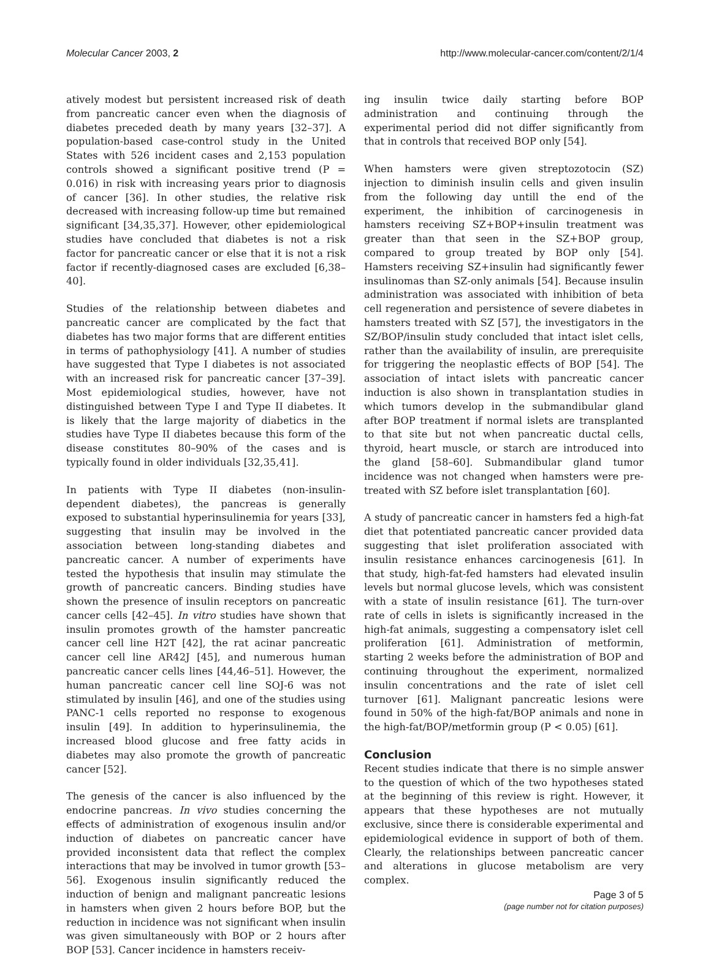Molecular Cancer 2003, 2 http://www.molecular-cancer.com/content/2/1/4
atively modest but persistent increased risk of death from pancreatic cancer even when the diagnosis of diabetes preceded death by many years [32–37]. A population-based case-control study in the United States with 526 incident cases and 2,153 population controls showed a significant positive trend (P = 0.016) in risk with increasing years prior to diagnosis of cancer [36]. In other studies, the relative risk decreased with increasing follow-up time but remained significant [34,35,37]. However, other epidemiological studies have concluded that diabetes is not a risk factor for pancreatic cancer or else that it is not a risk factor if recently-diagnosed cases are excluded [6,38–40].
Studies of the relationship between diabetes and pancreatic cancer are complicated by the fact that diabetes has two major forms that are different entities in terms of pathophysiology [41]. A number of studies have suggested that Type I diabetes is not associated with an increased risk for pancreatic cancer [37–39]. Most epidemiological studies, however, have not distinguished between Type I and Type II diabetes. It is likely that the large majority of diabetics in the studies have Type II diabetes because this form of the disease constitutes 80–90% of the cases and is typically found in older individuals [32,35,41].
In patients with Type II diabetes (non-insulin-dependent diabetes), the pancreas is generally exposed to substantial hyperinsulinemia for years [33], suggesting that insulin may be involved in the association between long-standing diabetes and pancreatic cancer. A number of experiments have tested the hypothesis that insulin may stimulate the growth of pancreatic cancers. Binding studies have shown the presence of insulin receptors on pancreatic cancer cells [42–45]. In vitro studies have shown that insulin promotes growth of the hamster pancreatic cancer cell line H2T [42], the rat acinar pancreatic cancer cell line AR42J [45], and numerous human pancreatic cancer cells lines [44,46–51]. However, the human pancreatic cancer cell line SOJ-6 was not stimulated by insulin [46], and one of the studies using PANC-1 cells reported no response to exogenous insulin [49]. In addition to hyperinsulinemia, the increased blood glucose and free fatty acids in diabetes may also promote the growth of pancreatic cancer [52].
The genesis of the cancer is also influenced by the endocrine pancreas. In vivo studies concerning the effects of administration of exogenous insulin and/or induction of diabetes on pancreatic cancer have provided inconsistent data that reflect the complex interactions that may be involved in tumor growth [53–56]. Exogenous insulin significantly reduced the induction of benign and malignant pancreatic lesions in hamsters when given 2 hours before BOP, but the reduction in incidence was not significant when insulin was given simultaneously with BOP or 2 hours after BOP [53]. Cancer incidence in hamsters receiv-
ing insulin twice daily starting before BOP administration and continuing through the experimental period did not differ significantly from that in controls that received BOP only [54].
When hamsters were given streptozotocin (SZ) injection to diminish insulin cells and given insulin from the following day untill the end of the experiment, the inhibition of carcinogenesis in hamsters receiving SZ+BOP+insulin treatment was greater than that seen in the SZ+BOP group, compared to group treated by BOP only [54]. Hamsters receiving SZ+insulin had significantly fewer insulinomas than SZ-only animals [54]. Because insulin administration was associated with inhibition of beta cell regeneration and persistence of severe diabetes in hamsters treated with SZ [57], the investigators in the SZ/BOP/insulin study concluded that intact islet cells, rather than the availability of insulin, are prerequisite for triggering the neoplastic effects of BOP [54]. The association of intact islets with pancreatic cancer induction is also shown in transplantation studies in which tumors develop in the submandibular gland after BOP treatment if normal islets are transplanted to that site but not when pancreatic ductal cells, thyroid, heart muscle, or starch are introduced into the gland [58–60]. Submandibular gland tumor incidence was not changed when hamsters were pre-treated with SZ before islet transplantation [60].
A study of pancreatic cancer in hamsters fed a high-fat diet that potentiated pancreatic cancer provided data suggesting that islet proliferation associated with insulin resistance enhances carcinogenesis [61]. In that study, high-fat-fed hamsters had elevated insulin levels but normal glucose levels, which was consistent with a state of insulin resistance [61]. The turn-over rate of cells in islets is significantly increased in the high-fat animals, suggesting a compensatory islet cell proliferation [61]. Administration of metformin, starting 2 weeks before the administration of BOP and continuing throughout the experiment, normalized insulin concentrations and the rate of islet cell turnover [61]. Malignant pancreatic lesions were found in 50% of the high-fat/BOP animals and none in the high-fat/BOP/metformin group (P < 0.05) [61].
Conclusion
Recent studies indicate that there is no simple answer to the question of which of the two hypotheses stated at the beginning of this review is right. However, it appears that these hypotheses are not mutually exclusive, since there is considerable experimental and epidemiological evidence in support of both of them. Clearly, the relationships between pancreatic cancer and alterations in glucose metabolism are very complex.
Page 3 of 5
(page number not for citation purposes)